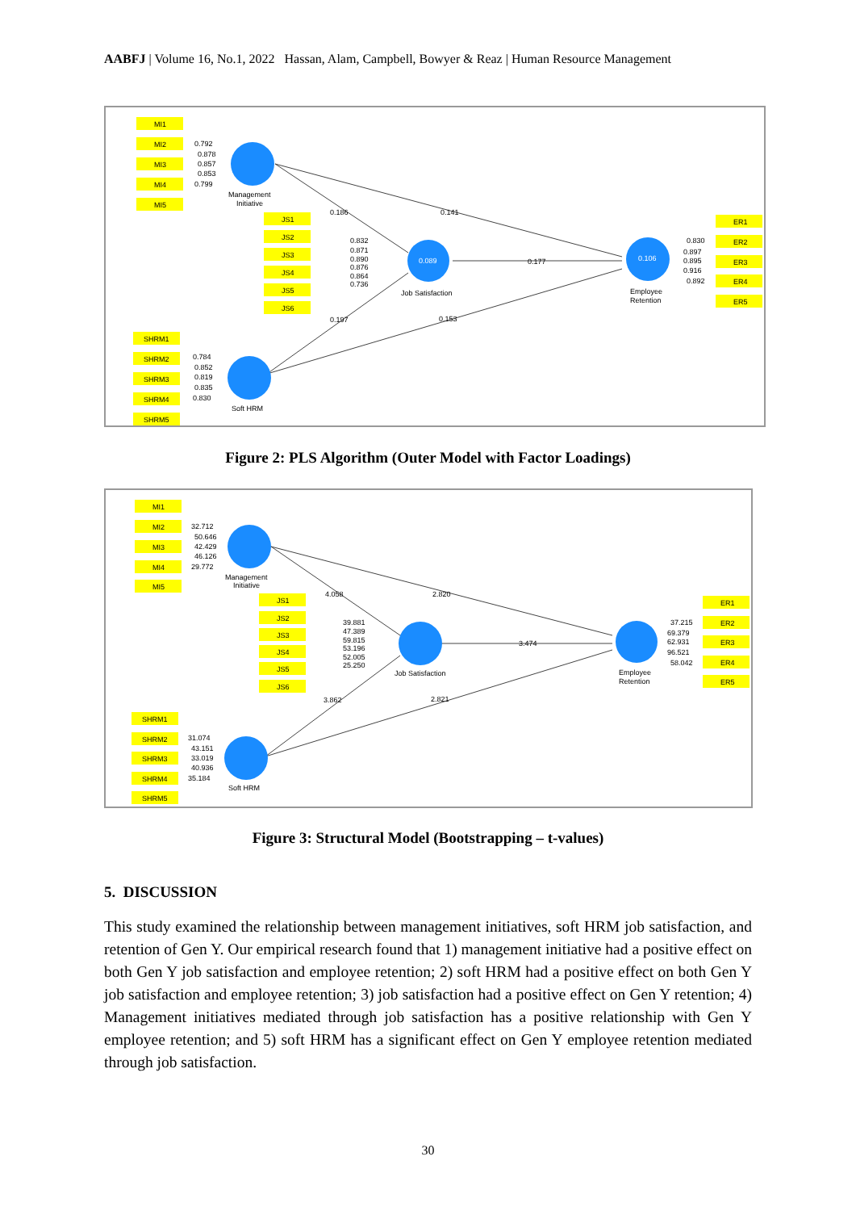AABFJ | Volume 16, No.1, 2022 Hassan, Alam, Campbell, Bowyer & Reaz | Human Resource Management
MI1
MI2
MI3
MI4
MI5
JS1
JS2
JS3
JS4
JS5
JS6
SHRM1
SHRM2
SHRM3
SHRM4
SHRM5
ER1
ER2
ER3
ER4
ER5
0.792
0.878
0.857
0.853
0.799
Management
Initiative
0.832
0.871
0.890
0.876
0.864
0.736
0.089
Job Satisfaction
0.106
Employee
Retention
0.830
0.897
0.895
0.916
0.892
0.186
0.141
0.177
0.197
0.153
0.784
0.852
0.819
0.835
0.830
Soft HRM
Figure 2: PLS Algorithm (Outer Model with Factor Loadings)
MI1
MI2
MI3
MI4
MI5
JS1
JS2
JS3
JS4
JS5
JS6
SHRM1
SHRM2
SHRM3
SHRM4
SHRM5
ER1
ER2
ER3
ER4
ER5
32.712
50.646
42.429
46.126
29.772
Management
Initiative
39.881
47.389
59.815
53.196
52.005
25.250
Job Satisfaction
Employee
Retention
37.215
69.379
62.931
96.521
58.042
4.058
2.820
3.474
3.862
2.821
31.074
43.151
33.019
40.936
35.184
Soft HRM
Figure 3: Structural Model (Bootstrapping – t-values)
5. DISCUSSION
This study examined the relationship between management initiatives, soft HRM job satisfaction, and retention of Gen Y. Our empirical research found that 1) management initiative had a positive effect on both Gen Y job satisfaction and employee retention; 2) soft HRM had a positive effect on both Gen Y job satisfaction and employee retention; 3) job satisfaction had a positive effect on Gen Y retention; 4) Management initiatives mediated through job satisfaction has a positive relationship with Gen Y employee retention; and 5) soft HRM has a significant effect on Gen Y employee retention mediated through job satisfaction.
30